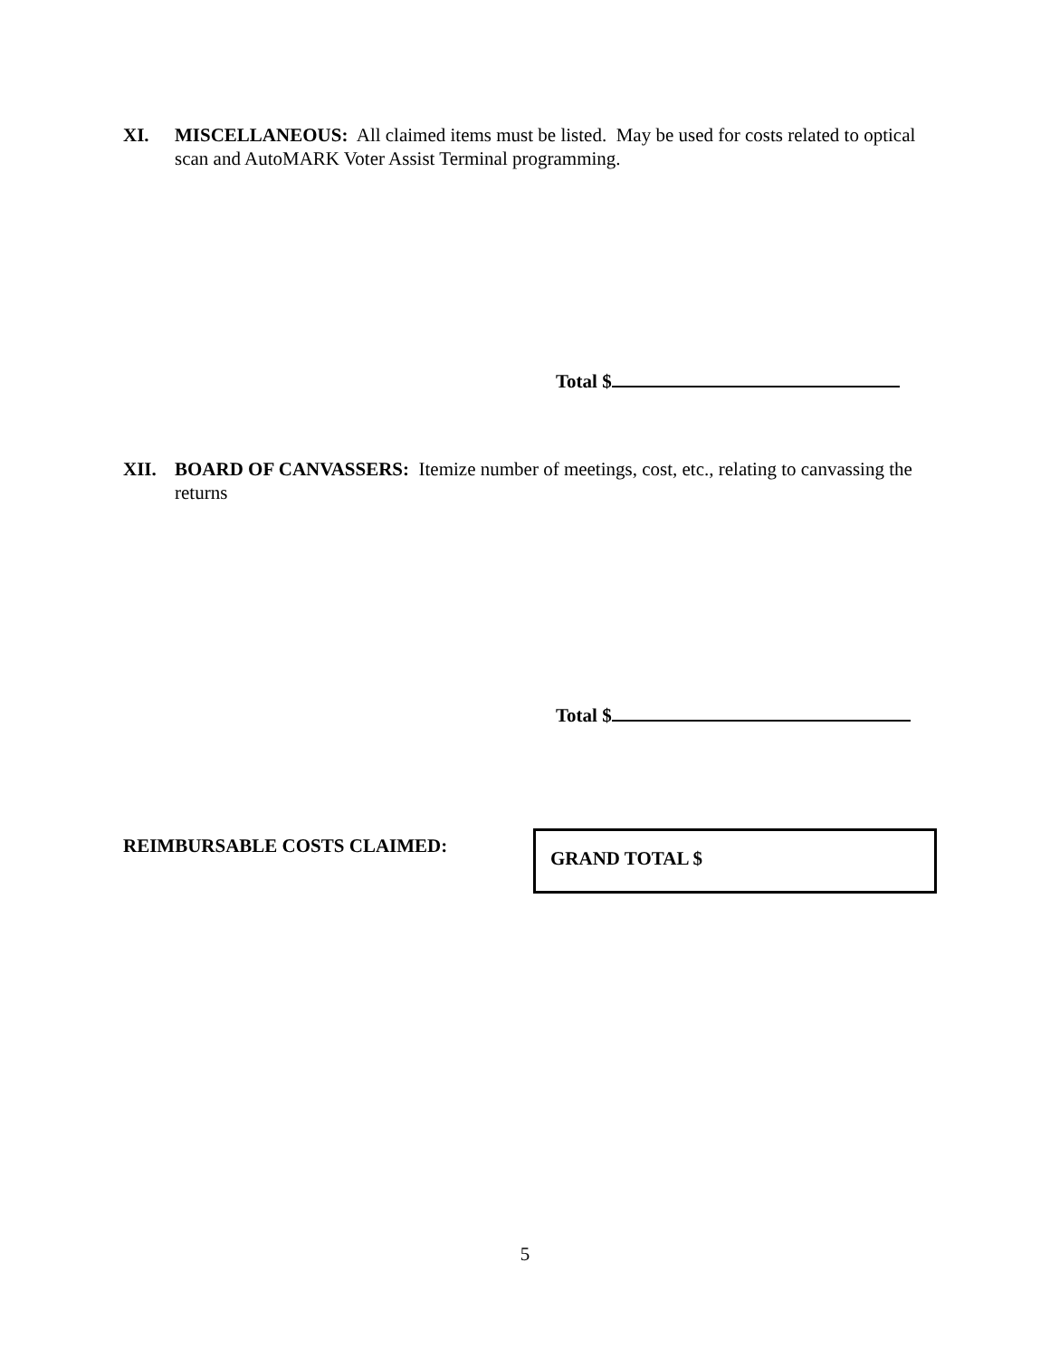XI. MISCELLANEOUS: All claimed items must be listed. May be used for costs related to optical scan and AutoMARK Voter Assist Terminal programming.
Total $
XII. BOARD OF CANVASSERS: Itemize number of meetings, cost, etc., relating to canvassing the returns
Total $
REIMBURSABLE COSTS CLAIMED: GRAND TOTAL $
5